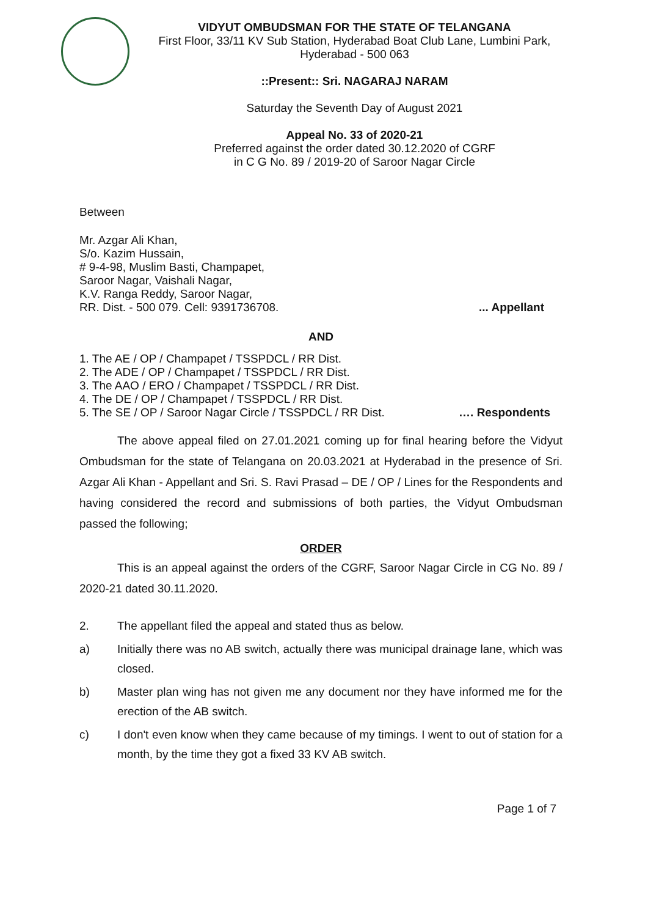VIDYUT OMBUDSMAN FOR THE STATE OF TELANGANA
First Floor, 33/11 KV Sub Station, Hyderabad Boat Club Lane, Lumbini Park, Hyderabad - 500 063
::Present:: Sri. NAGARAJ NARAM
Saturday the Seventh Day of August 2021
Appeal No. 33 of 2020-21
Preferred against the order dated 30.12.2020 of CGRF
in C G No. 89 / 2019-20 of Saroor Nagar Circle
Between
Mr. Azgar Ali Khan,
S/o. Kazim Hussain,
# 9-4-98, Muslim Basti, Champapet,
Saroor Nagar, Vaishali Nagar,
K.V. Ranga Reddy, Saroor Nagar,
RR. Dist. - 500 079. Cell: 9391736708.... Appellant
AND
1. The AE / OP / Champapet / TSSPDCL / RR Dist.
2. The ADE / OP / Champapet / TSSPDCL / RR Dist.
3. The AAO / ERO / Champapet / TSSPDCL / RR Dist.
4. The DE / OP / Champapet / TSSPDCL / RR Dist.
5. The SE / OP / Saroor Nagar Circle / TSSPDCL / RR Dist. …. Respondents
The above appeal filed on 27.01.2021 coming up for final hearing before the Vidyut Ombudsman for the state of Telangana on 20.03.2021 at Hyderabad in the presence of Sri. Azgar Ali Khan - Appellant and Sri. S. Ravi Prasad – DE / OP / Lines for the Respondents and having considered the record and submissions of both parties, the Vidyut Ombudsman passed the following;
ORDER
This is an appeal against the orders of the CGRF, Saroor Nagar Circle in CG No. 89 / 2020-21 dated 30.11.2020.
2. The appellant filed the appeal and stated thus as below.
a) Initially there was no AB switch, actually there was municipal drainage lane, which was closed.
b) Master plan wing has not given me any document nor they have informed me for the erection of the AB switch.
c) I don't even know when they came because of my timings. I went to out of station for a month, by the time they got a fixed 33 KV AB switch.
Page 1 of 7